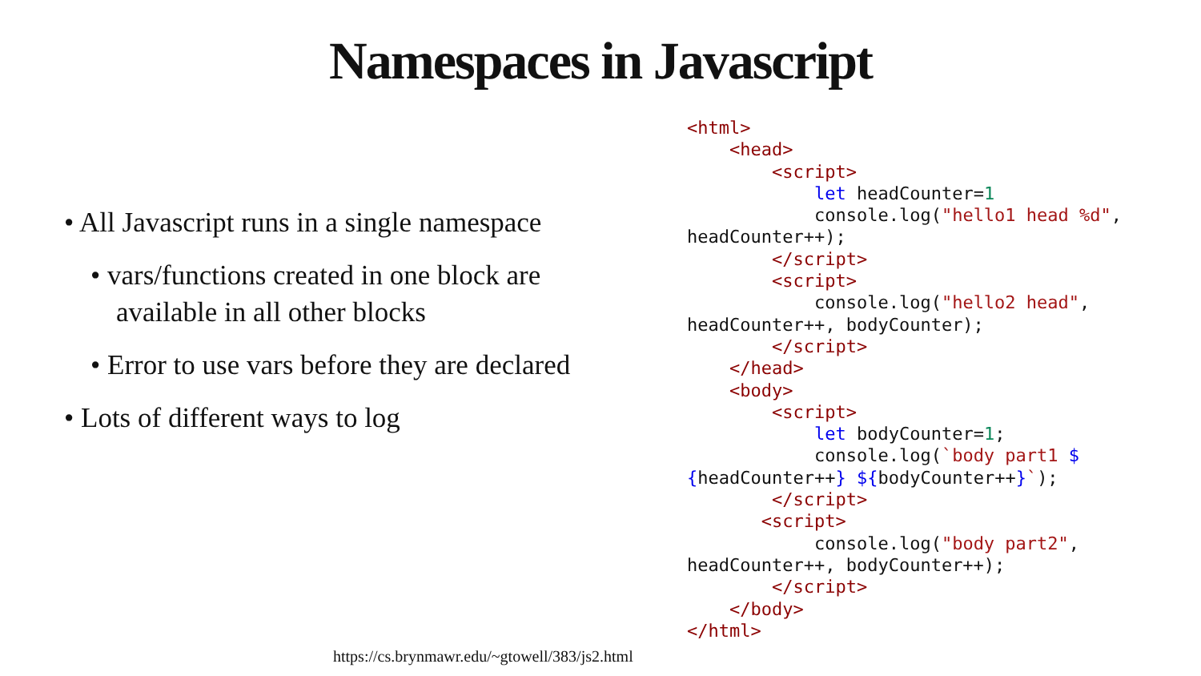Namespaces in Javascript
• All Javascript runs in a single namespace
• vars/functions created in one block are available in all other blocks
• Error to use vars before they are declared
• Lots of different ways to log
<html>
    <head>
        <script>
            let headCounter=1
            console.log("hello1 head %d",
headCounter++);
        </script>
        <script>
            console.log("hello2 head",
headCounter++, bodyCounter);
        </script>
    </head>
    <body>
        <script>
            let bodyCounter=1;
            console.log(`body part1 $
{headCounter++} ${bodyCounter++}`);
        </script>
       <script>
            console.log("body part2",
headCounter++, bodyCounter++);
        </script>
    </body>
</html>
https://cs.brynmawr.edu/~gtowell/383/js2.html